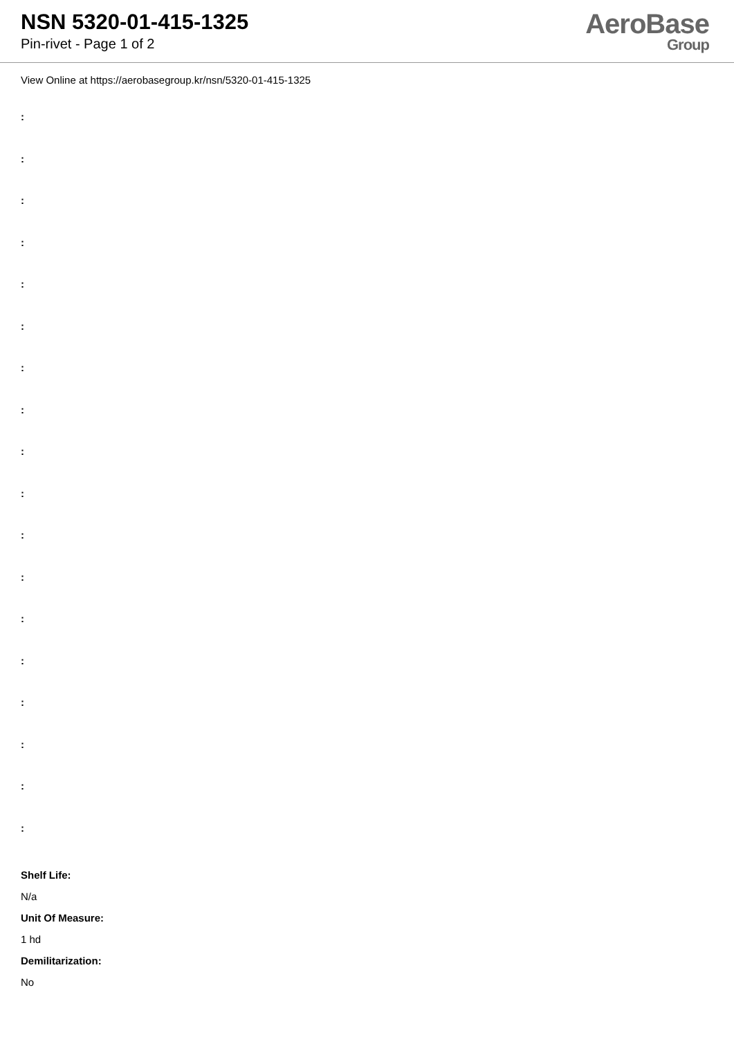NSN 5320-01-415-1325
Pin-rivet - Page 1 of 2
AeroBase
Group
View Online at https://aerobasegroup.kr/nsn/5320-01-415-1325
:
:
:
:
:
:
:
:
:
:
:
:
:
:
:
:
:
:
Shelf Life:
N/a
Unit Of Measure:
1 hd
Demilitarization:
No